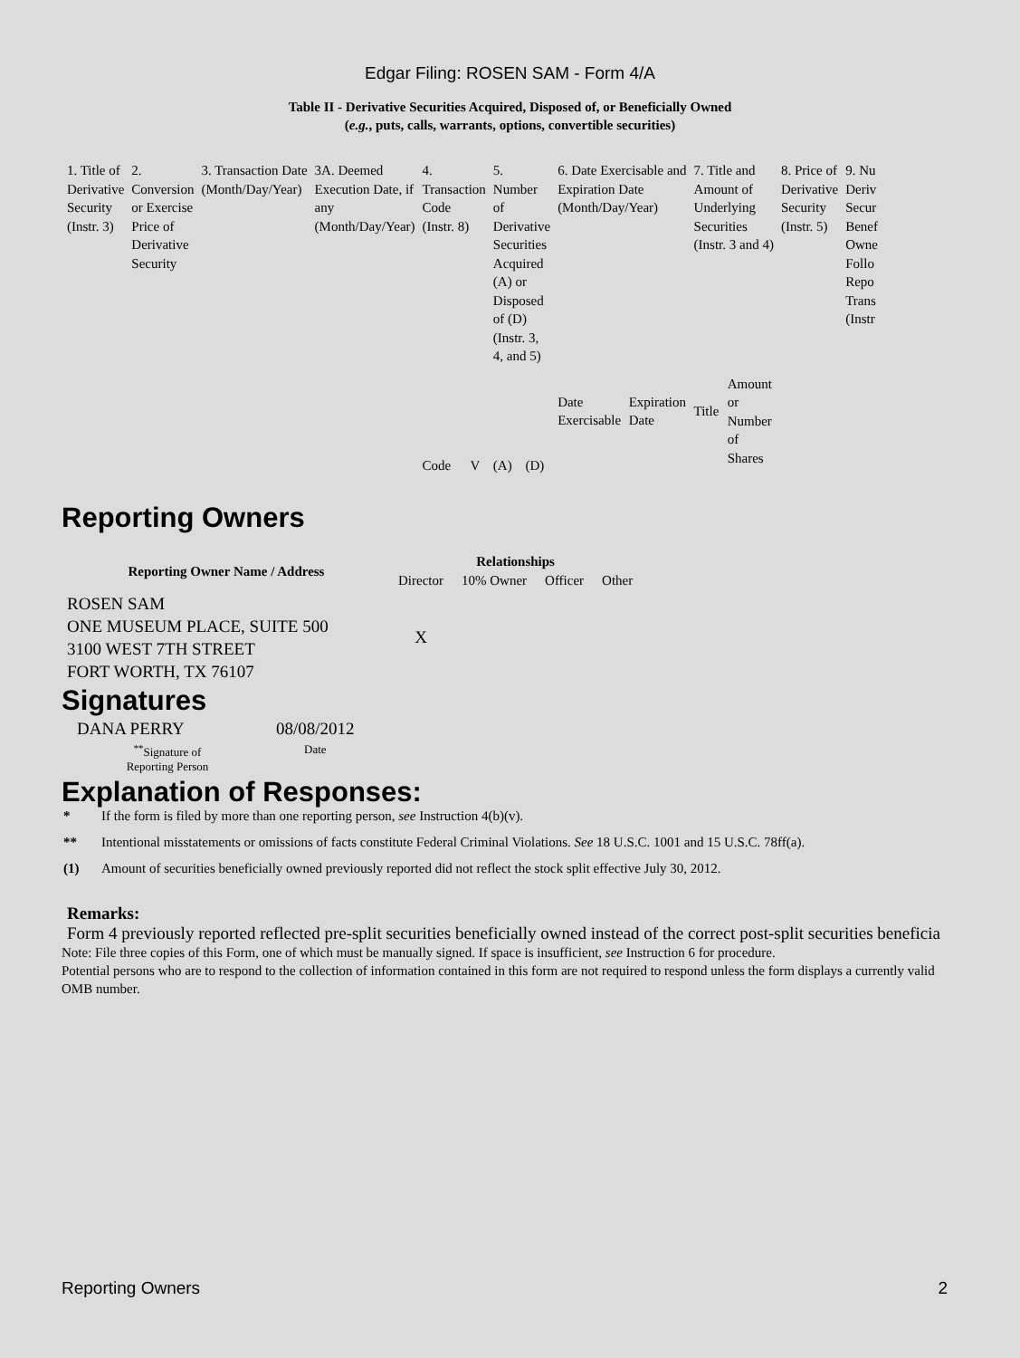Edgar Filing: ROSEN SAM - Form 4/A
Table II - Derivative Securities Acquired, Disposed of, or Beneficially Owned
(e.g., puts, calls, warrants, options, convertible securities)
| 1. Title of Derivative Security (Instr. 3) | 2. Conversion or Exercise Price of Derivative Security | 3. Transaction Date (Month/Day/Year) | 3A. Deemed Execution Date, if any (Month/Day/Year) | 4. Transaction Code (Instr. 8) | | 5. Number of Derivative Securities Acquired (A) or Disposed of (D) (Instr. 3, 4, and 5) | | 6. Date Exercisable and Expiration Date (Month/Day/Year) | | 7. Title and Amount of Underlying Securities (Instr. 3 and 4) | | 8. Price of Derivative Security (Instr. 5) | 9. Nu Deriv Secur Benef Owne Follo Repo Trans (Instr |
| | | | | Code | V | (A) | (D) | Date Exercisable | Expiration Date | Title | Amount or Number of Shares | | |
Reporting Owners
| Reporting Owner Name / Address | Relationships | | | |
| --- | --- | --- | --- | --- |
| | Director | 10% Owner | Officer | Other |
| ROSEN SAM ONE MUSEUM PLACE, SUITE 500 3100 WEST 7TH STREET FORT WORTH, TX 76107 | X | | | |
Signatures
| DANA PERRY | 08/08/2012 |
| <sup>**</sup> Signature of Reporting Person | Date |
Explanation of Responses:
* If the form is filed by more than one reporting person, see Instruction 4(b)(v).
** Intentional misstatements or omissions of facts constitute Federal Criminal Violations. See 18 U.S.C. 1001 and 15 U.S.C. 78ff(a).
(1) Amount of securities beneficially owned previously reported did not reflect the stock split effective July 30, 2012.
Remarks:
Form 4 previously reported reflected pre-split securities beneficially owned instead of the correct post-split securities beneficia
Note: File three copies of this Form, one of which must be manually signed. If space is insufficient, see Instruction 6 for procedure.
Potential persons who are to respond to the collection of information contained in this form are not required to respond unless the form displays a currently valid OMB number.
Reporting Owners 2